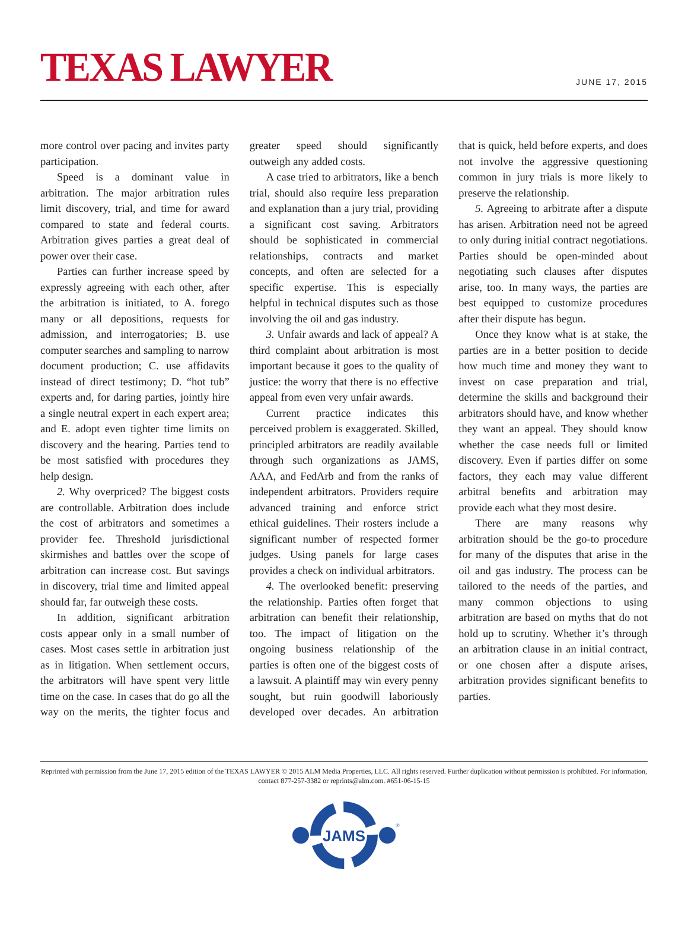TEXAS LAWYER
JUNE 17, 2015
more control over pacing and invites party participation.
Speed is a dominant value in arbitration. The major arbitration rules limit discovery, trial, and time for award compared to state and federal courts. Arbitration gives parties a great deal of power over their case.
Parties can further increase speed by expressly agreeing with each other, after the arbitration is initiated, to A. forego many or all depositions, requests for admission, and interrogatories; B. use computer searches and sampling to narrow document production; C. use affidavits instead of direct testimony; D. “hot tub” experts and, for daring parties, jointly hire a single neutral expert in each expert area; and E. adopt even tighter time limits on discovery and the hearing. Parties tend to be most satisfied with procedures they help design.
2. Why overpriced? The biggest costs are controllable. Arbitration does include the cost of arbitrators and sometimes a provider fee. Threshold jurisdictional skirmishes and battles over the scope of arbitration can increase cost. But savings in discovery, trial time and limited appeal should far, far outweigh these costs.
In addition, significant arbitration costs appear only in a small number of cases. Most cases settle in arbitration just as in litigation. When settlement occurs, the arbitrators will have spent very little time on the case. In cases that do go all the way on the merits, the tighter focus and greater speed should significantly outweigh any added costs.
A case tried to arbitrators, like a bench trial, should also require less preparation and explanation than a jury trial, providing a significant cost saving. Arbitrators should be sophisticated in commercial relationships, contracts and market concepts, and often are selected for a specific expertise. This is especially helpful in technical disputes such as those involving the oil and gas industry.
3. Unfair awards and lack of appeal? A third complaint about arbitration is most important because it goes to the quality of justice: the worry that there is no effective appeal from even very unfair awards.
Current practice indicates this perceived problem is exaggerated. Skilled, principled arbitrators are readily available through such organizations as JAMS, AAA, and FedArb and from the ranks of independent arbitrators. Providers require advanced training and enforce strict ethical guidelines. Their rosters include a significant number of respected former judges. Using panels for large cases provides a check on individual arbitrators.
4. The overlooked benefit: preserving the relationship. Parties often forget that arbitration can benefit their relationship, too. The impact of litigation on the ongoing business relationship of the parties is often one of the biggest costs of a lawsuit. A plaintiff may win every penny sought, but ruin goodwill laboriously developed over decades. An arbitration that is quick, held before experts, and does not involve the aggressive questioning common in jury trials is more likely to preserve the relationship.
5. Agreeing to arbitrate after a dispute has arisen. Arbitration need not be agreed to only during initial contract negotiations. Parties should be open-minded about negotiating such clauses after disputes arise, too. In many ways, the parties are best equipped to customize procedures after their dispute has begun.
Once they know what is at stake, the parties are in a better position to decide how much time and money they want to invest on case preparation and trial, determine the skills and background their arbitrators should have, and know whether they want an appeal. They should know whether the case needs full or limited discovery. Even if parties differ on some factors, they each may value different arbitral benefits and arbitration may provide each what they most desire.
There are many reasons why arbitration should be the go-to procedure for many of the disputes that arise in the oil and gas industry. The process can be tailored to the needs of the parties, and many common objections to using arbitration are based on myths that do not hold up to scrutiny. Whether it’s through an arbitration clause in an initial contract, or one chosen after a dispute arises, arbitration provides significant benefits to parties.
Reprinted with permission from the June 17, 2015 edition of the TEXAS LAWYER © 2015 ALM Media Properties, LLC. All rights reserved. Further duplication without permission is prohibited. For information, contact 877-257-3382 or reprints@alm.com. #651-06-15-15
JAMS
®